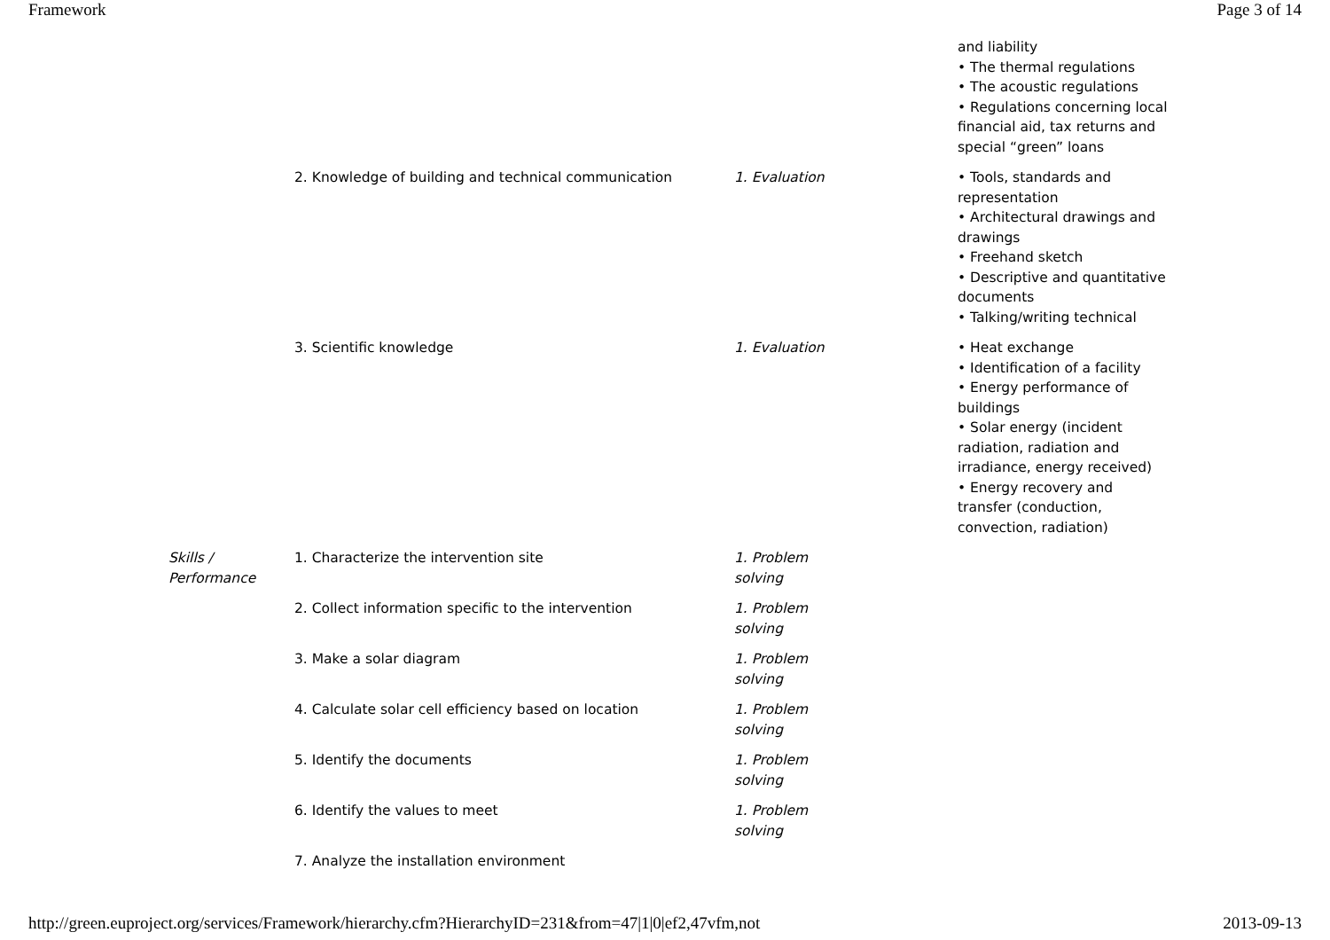Framework Page 3 of 14
| | | | and liability • The thermal regulations • The acoustic regulations • Regulations concerning local financial aid, tax returns and special “green” loans |
| | 2. Knowledge of building and technical communication | 1. Evaluation | • Tools, standards and representation • Architectural drawings and drawings • Freehand sketch • Descriptive and quantitative documents • Talking/writing technical |
| | 3. Scientific knowledge | 1. Evaluation | • Heat exchange • Identification of a facility • Energy performance of buildings • Solar energy (incident radiation, radiation and irradiance, energy received) • Energy recovery and transfer (conduction, convection, radiation) |
| Skills / Performance | 1. Characterize the intervention site | 1. Problem solving | |
| | 2. Collect information specific to the intervention | 1. Problem solving | |
| | 3. Make a solar diagram | 1. Problem solving | |
| | 4. Calculate solar cell efficiency based on location | 1. Problem solving | |
| | 5. Identify the documents | 1. Problem solving | |
| | 6. Identify the values to meet | 1. Problem solving | |
| | 7. Analyze the installation environment | | |
http://green.euproject.org/services/Framework/hierarchy.cfm?HierarchyID=231&from=47|1|0|ef2,47vfm,not 2013-09-13